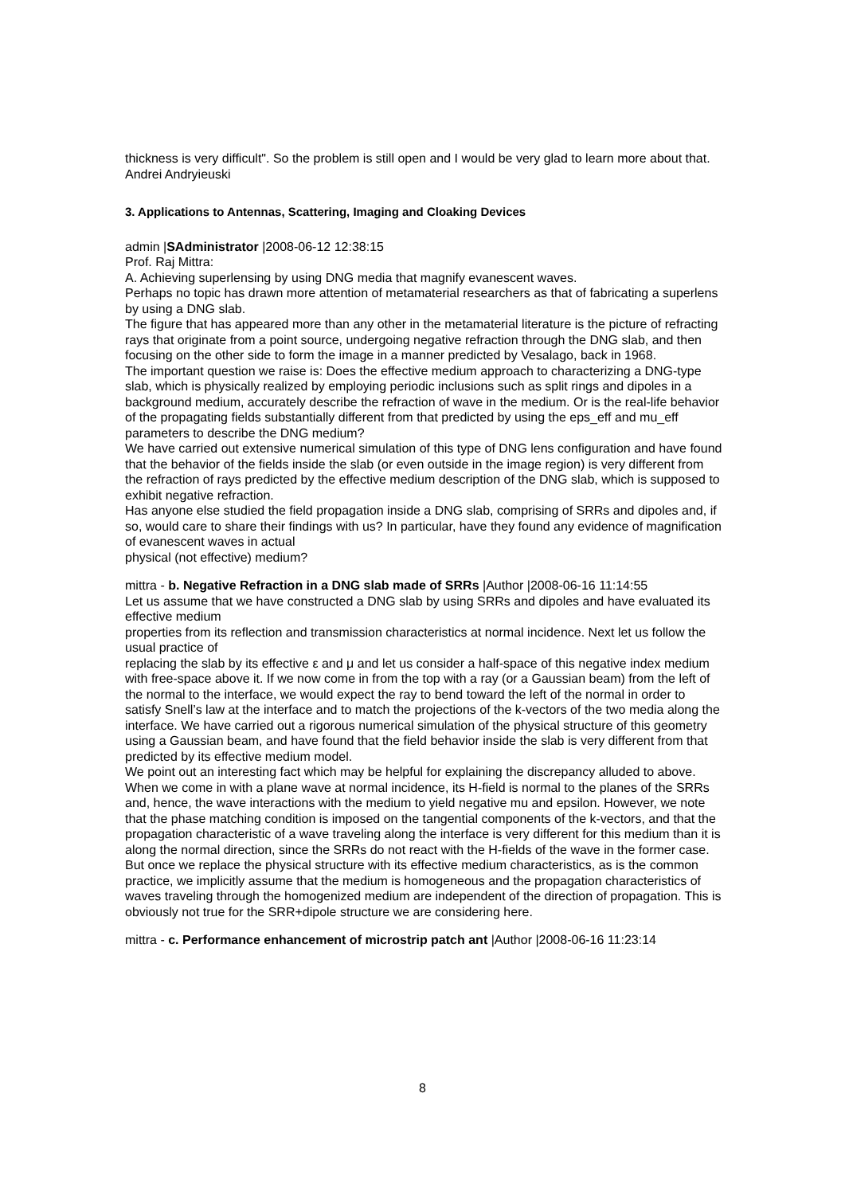thickness is very difficult". So the problem is still open and I would be very glad to learn more about that.
Andrei Andryieuski
3. Applications to Antennas, Scattering, Imaging and Cloaking Devices
admin |SAdministrator |2008-06-12 12:38:15
Prof. Raj Mittra:
A. Achieving superlensing by using DNG media that magnify evanescent waves.
Perhaps no topic has drawn more attention of metamaterial researchers as that of fabricating a superlens by using a DNG slab.
The figure that has appeared more than any other in the metamaterial literature is the picture of refracting rays that originate from a point source, undergoing negative refraction through the DNG slab, and then focusing on the other side to form the image in a manner predicted by Vesalago, back in 1968.
The important question we raise is: Does the effective medium approach to characterizing a DNG-type slab, which is physically realized by employing periodic inclusions such as split rings and dipoles in a background medium, accurately describe the refraction of wave in the medium. Or is the real-life behavior of the propagating fields substantially different from that predicted by using the eps_eff and mu_eff parameters to describe the DNG medium?
We have carried out extensive numerical simulation of this type of DNG lens configuration and have found that the behavior of the fields inside the slab (or even outside in the image region) is very different from the refraction of rays predicted by the effective medium description of the DNG slab, which is supposed to exhibit negative refraction.
Has anyone else studied the field propagation inside a DNG slab, comprising of SRRs and dipoles and, if so, would care to share their findings with us? In particular, have they found any evidence of magnification of evanescent waves in actual
physical (not effective) medium?
mittra - b. Negative Refraction in a DNG slab made of SRRs |Author |2008-06-16 11:14:55
Let us assume that we have constructed a DNG slab by using SRRs and dipoles and have evaluated its effective medium
properties from its reflection and transmission characteristics at normal incidence. Next let us follow the usual practice of
replacing the slab by its effective ε and μ and let us consider a half-space of this negative index medium with free-space above it. If we now come in from the top with a ray (or a Gaussian beam) from the left of the normal to the interface, we would expect the ray to bend toward the left of the normal in order to satisfy Snell’s law at the interface and to match the projections of the k-vectors of the two media along the interface. We have carried out a rigorous numerical simulation of the physical structure of this geometry using a Gaussian beam, and have found that the field behavior inside the slab is very different from that predicted by its effective medium model.
We point out an interesting fact which may be helpful for explaining the discrepancy alluded to above. When we come in with a plane wave at normal incidence, its H-field is normal to the planes of the SRRs and, hence, the wave interactions with the medium to yield negative mu and epsilon. However, we note that the phase matching condition is imposed on the tangential components of the k-vectors, and that the propagation characteristic of a wave traveling along the interface is very different for this medium than it is along the normal direction, since the SRRs do not react with the H-fields of the wave in the former case.
But once we replace the physical structure with its effective medium characteristics, as is the common practice, we implicitly assume that the medium is homogeneous and the propagation characteristics of waves traveling through the homogenized medium are independent of the direction of propagation. This is obviously not true for the SRR+dipole structure we are considering here.
mittra - c. Performance enhancement of microstrip patch ant |Author |2008-06-16 11:23:14
8